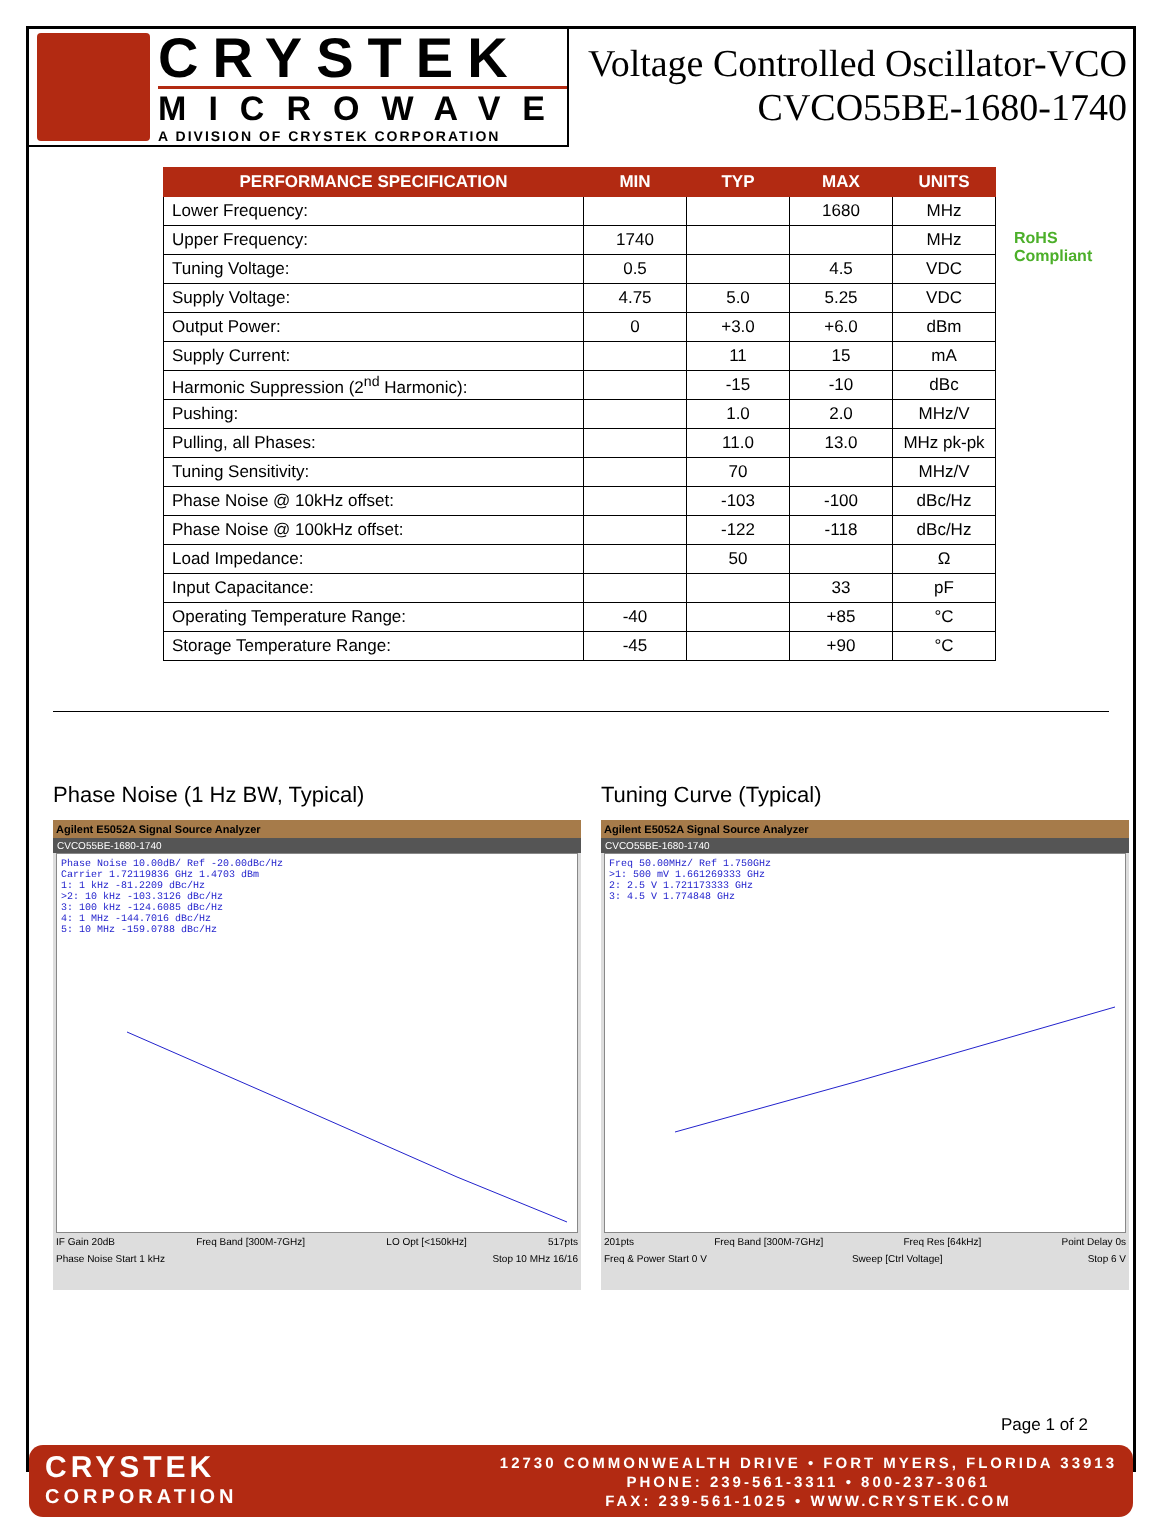CRYSTEK
MICROWAVE
A DIVISION OF CRYSTEK CORPORATION
Voltage Controlled Oscillator-VCO
CVCO55BE-1680-1740
| PERFORMANCE SPECIFICATION | MIN | TYP | MAX | UNITS |
| --- | --- | --- | --- | --- |
| Lower Frequency: | | | 1680 | MHz |
| Upper Frequency: | 1740 | | | MHz |
| Tuning Voltage: | 0.5 | | 4.5 | VDC |
| Supply Voltage: | 4.75 | 5.0 | 5.25 | VDC |
| Output Power: | 0 | +3.0 | +6.0 | dBm |
| Supply Current: | | 11 | 15 | mA |
| Harmonic Suppression (2<sup>nd</sup> Harmonic): | | -15 | -10 | dBc |
| Pushing: | | 1.0 | 2.0 | MHz/V |
| Pulling, all Phases: | | 11.0 | 13.0 | MHz pk-pk |
| Tuning Sensitivity: | | 70 | | MHz/V |
| Phase Noise @ 10kHz offset: | | -103 | -100 | dBc/Hz |
| Phase Noise @ 100kHz offset: | | -122 | -118 | dBc/Hz |
| Load Impedance: | | 50 | | Ω |
| Input Capacitance: | | | 33 | pF |
| Operating Temperature Range: | -40 | | +85 | °C |
| Storage Temperature Range: | -45 | | +90 | °C |
RoHS
Compliant
Phase Noise (1 Hz BW, Typical)
Agilent E5052A Signal Source Analyzer
CVCO55BE-1680-1740
Phase Noise 10.00dB/ Ref -20.00dBc/Hz
Carrier 1.72119836 GHz 1.4703 dBm
1: 1 kHz -81.2209 dBc/Hz
>2: 10 kHz -103.3126 dBc/Hz
3: 100 kHz -124.6085 dBc/Hz
4: 1 MHz -144.7016 dBc/Hz
5: 10 MHz -159.0788 dBc/Hz
IF Gain 20dB Freq Band [300M-7GHz] LO Opt [<150kHz] 517pts
Phase Noise Start 1 kHz Stop 10 MHz 16/16
Tuning Curve (Typical)
Agilent E5052A Signal Source Analyzer
CVCO55BE-1680-1740
Freq 50.00MHz/ Ref 1.750GHz
>1: 500 mV 1.661269333 GHz
2: 2.5 V 1.721173333 GHz
3: 4.5 V 1.774848 GHz
201pts Freq Band [300M-7GHz] Freq Res [64kHz] Point Delay 0s
Freq & Power Start 0 V Sweep [Ctrl Voltage] Stop 6 V
Page 1 of 2
CRYSTEK
CORPORATION
12730 COMMONWEALTH DRIVE • FORT MYERS, FLORIDA 33913
PHONE: 239-561-3311 • 800-237-3061
FAX: 239-561-1025 • WWW.CRYSTEK.COM